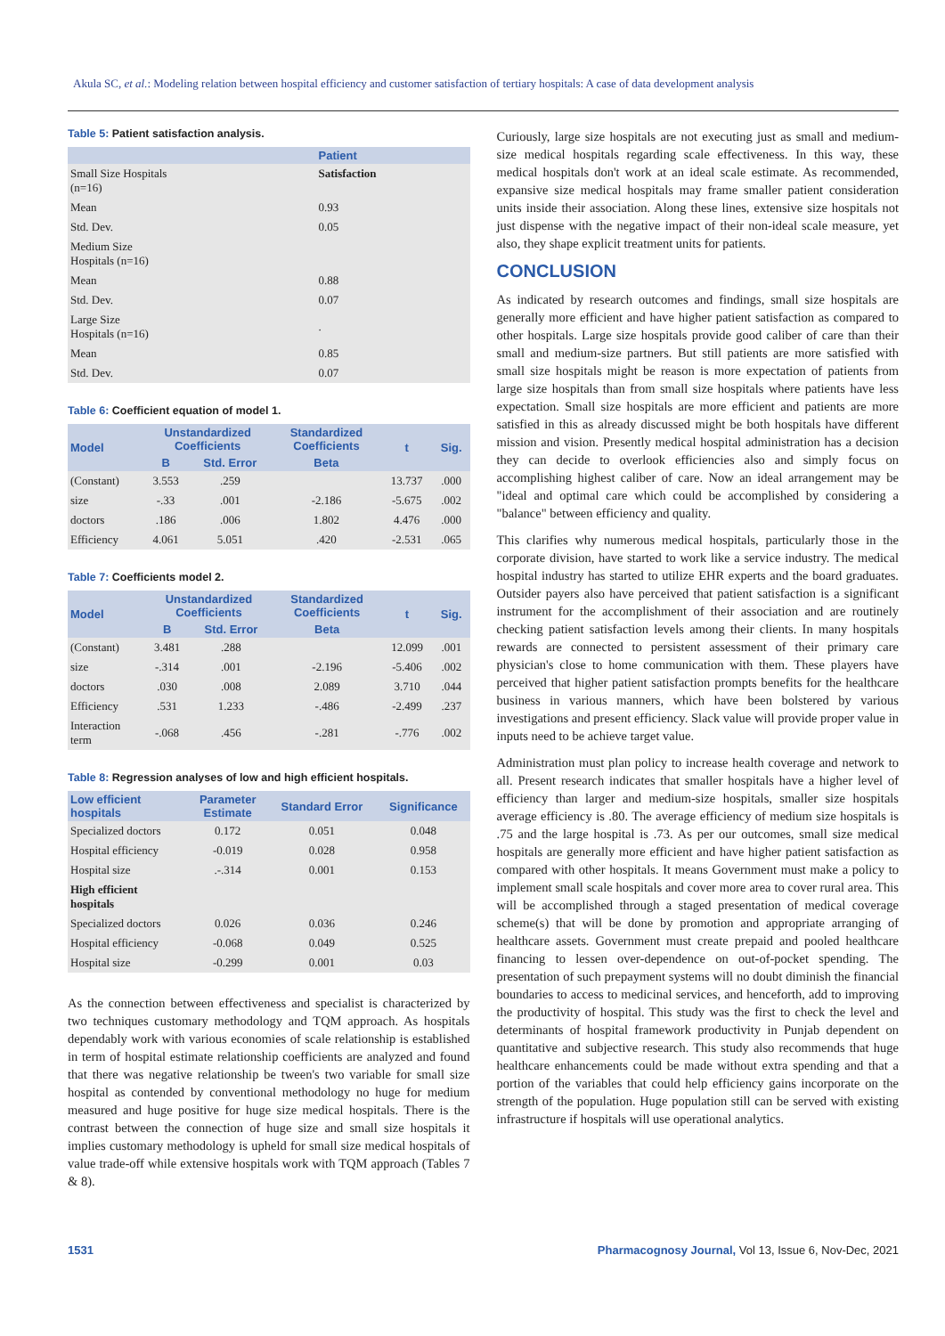Akula SC, et al.: Modeling relation between hospital efficiency and customer satisfaction of tertiary hospitals: A case of data development analysis
Table 5: Patient satisfaction analysis.
| | Patient |
| --- | --- |
| Small Size Hospitals (n=16) | Satisfaction |
| Mean | 0.93 |
| Std. Dev. | 0.05 |
| Medium Size Hospitals (n=16) | |
| Mean | 0.88 |
| Std. Dev. | 0.07 |
| Large Size Hospitals (n=16) | . |
| Mean | 0.85 |
| Std. Dev. | 0.07 |
Table 6: Coefficient equation of model 1.
| Model | Unstandardized Coefficients | | Standardized Coefficients | t | Sig. |
| --- | --- | --- | --- | --- | --- |
| | B | Std. Error | Beta | | |
| (Constant) | 3.553 | .259 | | 13.737 | .000 |
| size | -.33 | .001 | -2.186 | -5.675 | .002 |
| doctors | .186 | .006 | 1.802 | 4.476 | .000 |
| Efficiency | 4.061 | 5.051 | .420 | -2.531 | .065 |
Table 7: Coefficients model 2.
| Model | Unstandardized Coefficients | | Standardized Coefficients | t | Sig. |
| --- | --- | --- | --- | --- | --- |
| | B | Std. Error | Beta | | |
| (Constant) | 3.481 | .288 | | 12.099 | .001 |
| size | -.314 | .001 | -2.196 | -5.406 | .002 |
| doctors | .030 | .008 | 2.089 | 3.710 | .044 |
| Efficiency | .531 | 1.233 | -.486 | -2.499 | .237 |
| Interaction term | -.068 | .456 | -.281 | -.776 | .002 |
Table 8: Regression analyses of low and high efficient hospitals.
| Low efficient hospitals | Parameter Estimate | Standard Error | Significance |
| --- | --- | --- | --- |
| Specialized doctors | 0.172 | 0.051 | 0.048 |
| Hospital efficiency | -0.019 | 0.028 | 0.958 |
| Hospital size | .-.314 | 0.001 | 0.153 |
| High efficient hospitals | | | |
| Specialized doctors | 0.026 | 0.036 | 0.246 |
| Hospital efficiency | -0.068 | 0.049 | 0.525 |
| Hospital size | -0.299 | 0.001 | 0.03 |
As the connection between effectiveness and specialist is characterized by two techniques customary methodology and TQM approach. As hospitals dependably work with various economies of scale relationship is established in term of hospital estimate relationship coefficients are analyzed and found that there was negative relationship be tween's two variable for small size hospital as contended by conventional methodology no huge for medium measured and huge positive for huge size medical hospitals. There is the contrast between the connection of huge size and small size hospitals it implies customary methodology is upheld for small size medical hospitals of value trade-off while extensive hospitals work with TQM approach (Tables 7 & 8).
Curiously, large size hospitals are not executing just as small and medium-size medical hospitals regarding scale effectiveness. In this way, these medical hospitals don't work at an ideal scale estimate. As recommended, expansive size medical hospitals may frame smaller patient consideration units inside their association. Along these lines, extensive size hospitals not just dispense with the negative impact of their non-ideal scale measure, yet also, they shape explicit treatment units for patients.
CONCLUSION
As indicated by research outcomes and findings, small size hospitals are generally more efficient and have higher patient satisfaction as compared to other hospitals. Large size hospitals provide good caliber of care than their small and medium-size partners. But still patients are more satisfied with small size hospitals might be reason is more expectation of patients from large size hospitals than from small size hospitals where patients have less expectation. Small size hospitals are more efficient and patients are more satisfied in this as already discussed might be both hospitals have different mission and vision. Presently medical hospital administration has a decision they can decide to overlook efficiencies also and simply focus on accomplishing highest caliber of care. Now an ideal arrangement may be "ideal and optimal care which could be accomplished by considering a "balance" between efficiency and quality.
This clarifies why numerous medical hospitals, particularly those in the corporate division, have started to work like a service industry. The medical hospital industry has started to utilize EHR experts and the board graduates. Outsider payers also have perceived that patient satisfaction is a significant instrument for the accomplishment of their association and are routinely checking patient satisfaction levels among their clients. In many hospitals rewards are connected to persistent assessment of their primary care physician's close to home communication with them. These players have perceived that higher patient satisfaction prompts benefits for the healthcare business in various manners, which have been bolstered by various investigations and present efficiency. Slack value will provide proper value in inputs need to be achieve target value.
Administration must plan policy to increase health coverage and network to all. Present research indicates that smaller hospitals have a higher level of efficiency than larger and medium-size hospitals, smaller size hospitals average efficiency is .80. The average efficiency of medium size hospitals is .75 and the large hospital is .73. As per our outcomes, small size medical hospitals are generally more efficient and have higher patient satisfaction as compared with other hospitals. It means Government must make a policy to implement small scale hospitals and cover more area to cover rural area. This will be accomplished through a staged presentation of medical coverage scheme(s) that will be done by promotion and appropriate arranging of healthcare assets. Government must create prepaid and pooled healthcare financing to lessen over-dependence on out-of-pocket spending. The presentation of such prepayment systems will no doubt diminish the financial boundaries to access to medicinal services, and henceforth, add to improving the productivity of hospital. This study was the first to check the level and determinants of hospital framework productivity in Punjab dependent on quantitative and subjective research. This study also recommends that huge healthcare enhancements could be made without extra spending and that a portion of the variables that could help efficiency gains incorporate on the strength of the population. Huge population still can be served with existing infrastructure if hospitals will use operational analytics.
1531 Pharmacognosy Journal, Vol 13, Issue 6, Nov-Dec, 2021